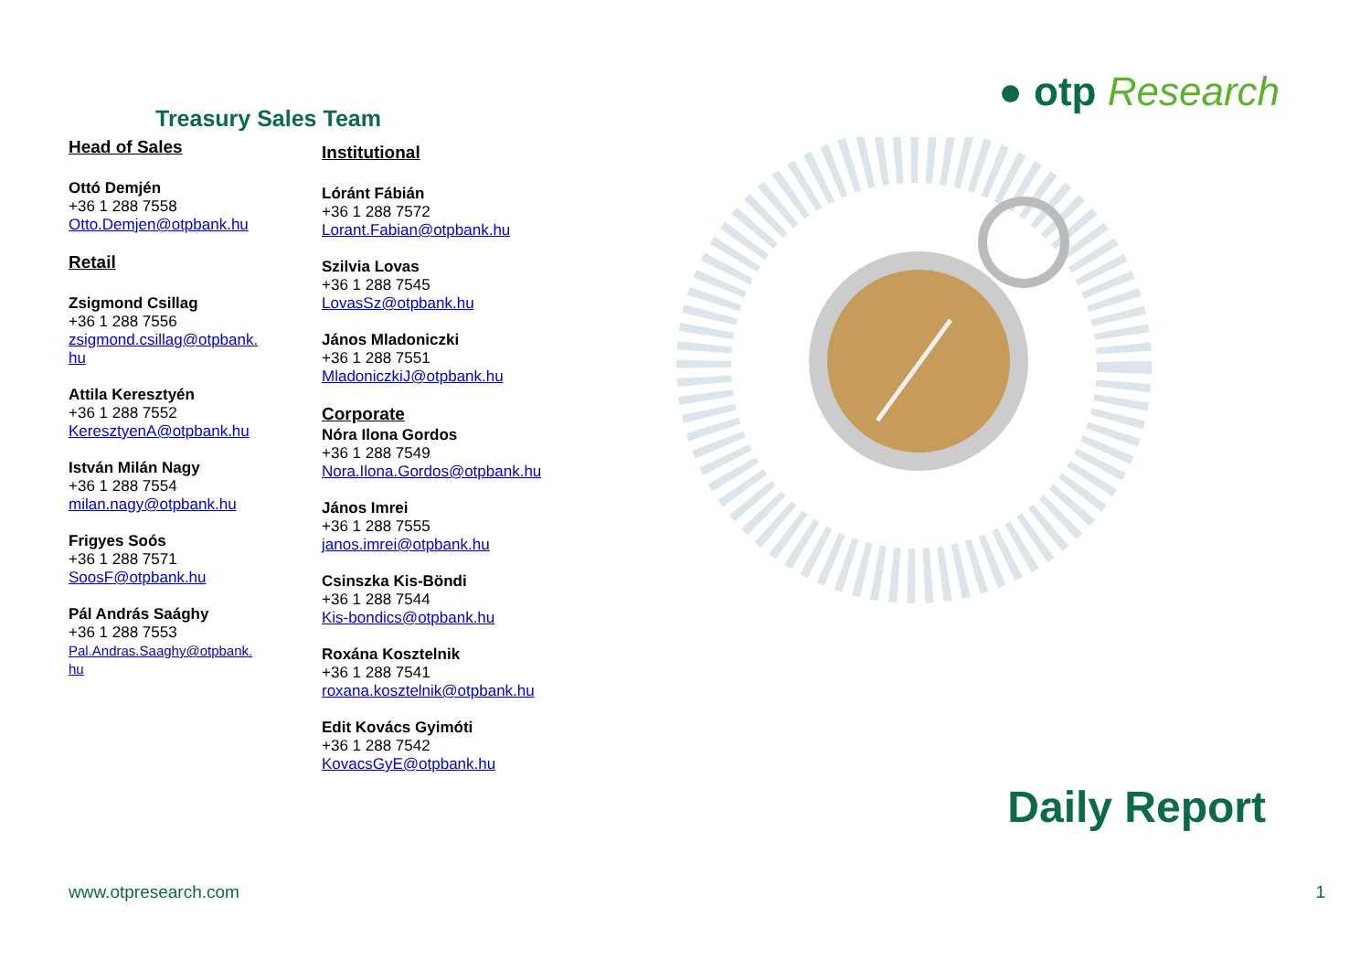Treasury Sales Team
Head of Sales
Ottó Demjén
+36 1 288 7558
Otto.Demjen@otpbank.hu
Retail
Zsigmond Csillag
+36 1 288 7556
zsigmond.csillag@otpbank.
hu
Attila Keresztyén
+36 1 288 7552
KeresztyenA@otpbank.hu
István Milán Nagy
+36 1 288 7554
milan.nagy@otpbank.hu
Frigyes Soós
+36 1 288 7571
SoosF@otpbank.hu
Pál András Saághy
+36 1 288 7553
Pal.Andras.Saaghy@otpbank.
hu
Institutional
Lóránt Fábián
+36 1 288 7572
Lorant.Fabian@otpbank.hu
Szilvia Lovas
+36 1 288 7545
LovasSz@otpbank.hu
János Mladoniczki
+36 1 288 7551
MladoniczkiJ@otpbank.hu
Corporate
Nóra Ilona Gordos
+36 1 288 7549
Nora.Ilona.Gordos@otpbank.hu
János Imrei
+36 1 288 7555
janos.imrei@otpbank.hu
Csinszka Kis-Böndi
+36 1 288 7544
Kis-bondics@otpbank.hu
Roxána Kosztelnik
+36 1 288 7541
roxana.kosztelnik@otpbank.hu
Edit Kovács Gyimóti
+36 1 288 7542
KovacsGyE@otpbank.hu
● otp Research
Daily Report
www.otpresearch.com 1